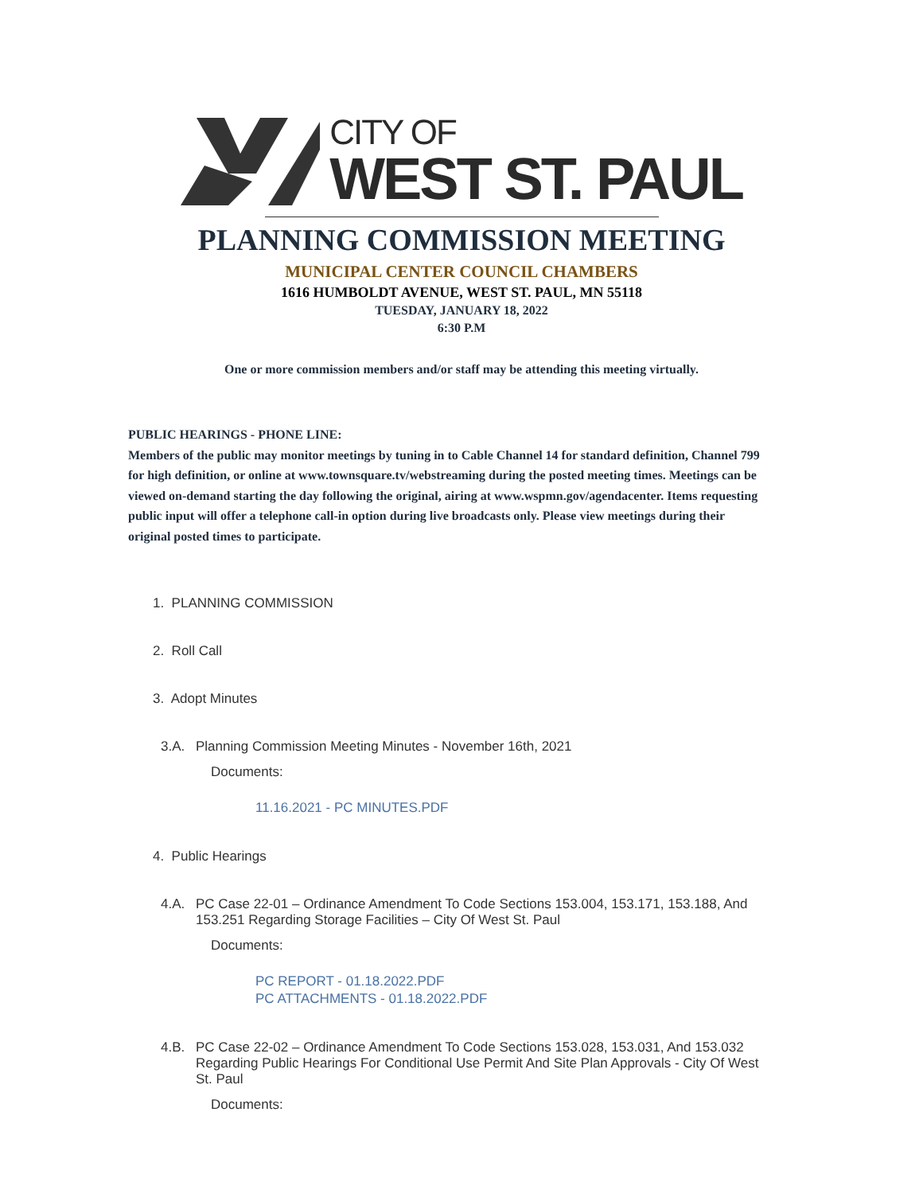CITY OF
WEST ST. PAUL
PLANNING COMMISSION MEETING
MUNICIPAL CENTER COUNCIL CHAMBERS
1616 HUMBOLDT AVENUE, WEST ST. PAUL, MN 55118
TUESDAY, JANUARY 18, 2022
6:30 P.M
One or more commission members and/or staff may be attending this meeting virtually.
PUBLIC HEARINGS - PHONE LINE:
Members of the public may monitor meetings by tuning in to Cable Channel 14 for standard definition, Channel 799 for high definition, or online at www.townsquare.tv/webstreaming during the posted meeting times. Meetings can be viewed on-demand starting the day following the original, airing at www.wspmn.gov/agendacenter. Items requesting public input will offer a telephone call-in option during live broadcasts only. Please view meetings during their original posted times to participate.
1. PLANNING COMMISSION
2. Roll Call
3. Adopt Minutes
3.A. Planning Commission Meeting Minutes - November 16th, 2021
Documents:
11.16.2021 - PC MINUTES.PDF
4. Public Hearings
4.A. PC Case 22-01 – Ordinance Amendment To Code Sections 153.004, 153.171, 153.188, And 153.251 Regarding Storage Facilities – City Of West St. Paul
Documents:
PC REPORT - 01.18.2022.PDF
PC ATTACHMENTS - 01.18.2022.PDF
4.B. PC Case 22-02 – Ordinance Amendment To Code Sections 153.028, 153.031, And 153.032 Regarding Public Hearings For Conditional Use Permit And Site Plan Approvals - City Of West St. Paul
Documents: